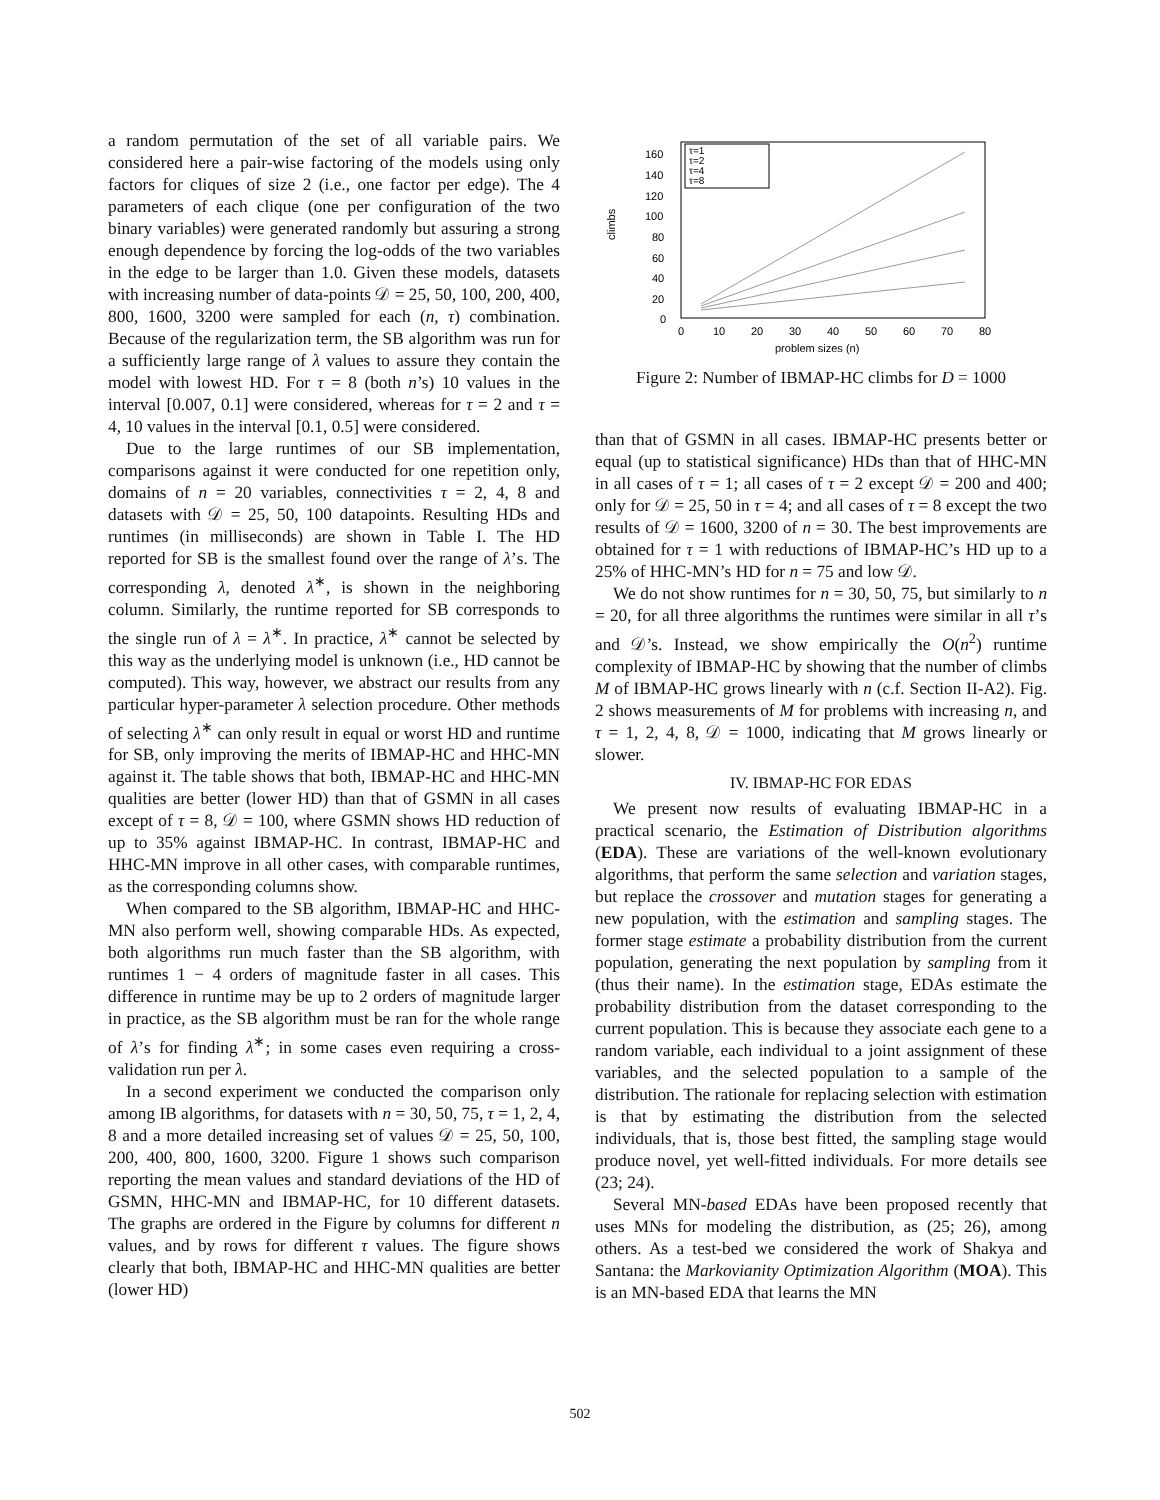a random permutation of the set of all variable pairs. We considered here a pair-wise factoring of the models using only factors for cliques of size 2 (i.e., one factor per edge). The 4 parameters of each clique (one per configuration of the two binary variables) were generated randomly but assuring a strong enough dependence by forcing the log-odds of the two variables in the edge to be larger than 1.0. Given these models, datasets with increasing number of data-points 𝒟 = 25, 50, 100, 200, 400, 800, 1600, 3200 were sampled for each (n, τ) combination. Because of the regularization term, the SB algorithm was run for a sufficiently large range of λ values to assure they contain the model with lowest HD. For τ = 8 (both n’s) 10 values in the interval [0.007, 0.1] were considered, whereas for τ = 2 and τ = 4, 10 values in the interval [0.1, 0.5] were considered.
Due to the large runtimes of our SB implementation, comparisons against it were conducted for one repetition only, domains of n = 20 variables, connectivities τ = 2, 4, 8 and datasets with 𝒟 = 25, 50, 100 datapoints. Resulting HDs and runtimes (in milliseconds) are shown in Table I. The HD reported for SB is the smallest found over the range of λ’s. The corresponding λ, denoted λ<sup>∗</sup>, is shown in the neighboring column. Similarly, the runtime reported for SB corresponds to the single run of λ = λ<sup>∗</sup>. In practice, λ<sup>∗</sup> cannot be selected by this way as the underlying model is unknown (i.e., HD cannot be computed). This way, however, we abstract our results from any particular hyper-parameter λ selection procedure. Other methods of selecting λ<sup>∗</sup> can only result in equal or worst HD and runtime for SB, only improving the merits of IBMAP-HC and HHC-MN against it. The table shows that both, IBMAP-HC and HHC-MN qualities are better (lower HD) than that of GSMN in all cases except of τ = 8, 𝒟 = 100, where GSMN shows HD reduction of up to 35% against IBMAP-HC. In contrast, IBMAP-HC and HHC-MN improve in all other cases, with comparable runtimes, as the corresponding columns show.
When compared to the SB algorithm, IBMAP-HC and HHC-MN also perform well, showing comparable HDs. As expected, both algorithms run much faster than the SB algorithm, with runtimes 1 − 4 orders of magnitude faster in all cases. This difference in runtime may be up to 2 orders of magnitude larger in practice, as the SB algorithm must be ran for the whole range of λ’s for finding λ<sup>∗</sup>; in some cases even requiring a cross-validation run per λ.
In a second experiment we conducted the comparison only among IB algorithms, for datasets with n = 30, 50, 75, τ = 1, 2, 4, 8 and a more detailed increasing set of values 𝒟 = 25, 50, 100, 200, 400, 800, 1600, 3200. Figure 1 shows such comparison reporting the mean values and standard deviations of the HD of GSMN, HHC-MN and IBMAP-HC, for 10 different datasets. The graphs are ordered in the Figure by columns for different n values, and by rows for different τ values. The figure shows clearly that both, IBMAP-HC and HHC-MN qualities are better (lower HD)
climbs
160
140
120
100
80
60
40
20
0
0
10
20
30
40
50
60
70
80
problem sizes (n)
τ=1
τ=2
τ=4
τ=8
Figure 2: Number of IBMAP-HC climbs for D = 1000
than that of GSMN in all cases. IBMAP-HC presents better or equal (up to statistical significance) HDs than that of HHC-MN in all cases of τ = 1; all cases of τ = 2 except 𝒟 = 200 and 400; only for 𝒟 = 25, 50 in τ = 4; and all cases of τ = 8 except the two results of 𝒟 = 1600, 3200 of n = 30. The best improvements are obtained for τ = 1 with reductions of IBMAP-HC’s HD up to a 25% of HHC-MN’s HD for n = 75 and low 𝒟.
We do not show runtimes for n = 30, 50, 75, but similarly to n = 20, for all three algorithms the runtimes were similar in all τ’s and 𝒟’s. Instead, we show empirically the O(n<sup>2</sup>) runtime complexity of IBMAP-HC by showing that the number of climbs M of IBMAP-HC grows linearly with n (c.f. Section II-A2). Fig. 2 shows measurements of M for problems with increasing n, and τ = 1, 2, 4, 8, 𝒟 = 1000, indicating that M grows linearly or slower.
IV. IBMAP-HC FOR EDAS
We present now results of evaluating IBMAP-HC in a practical scenario, the Estimation of Distribution algorithms (EDA). These are variations of the well-known evolutionary algorithms, that perform the same selection and variation stages, but replace the crossover and mutation stages for generating a new population, with the estimation and sampling stages. The former stage estimate a probability distribution from the current population, generating the next population by sampling from it (thus their name). In the estimation stage, EDAs estimate the probability distribution from the dataset corresponding to the current population. This is because they associate each gene to a random variable, each individual to a joint assignment of these variables, and the selected population to a sample of the distribution. The rationale for replacing selection with estimation is that by estimating the distribution from the selected individuals, that is, those best fitted, the sampling stage would produce novel, yet well-fitted individuals. For more details see (23; 24).
Several MN-based EDAs have been proposed recently that uses MNs for modeling the distribution, as (25; 26), among others. As a test-bed we considered the work of Shakya and Santana: the Markovianity Optimization Algorithm (MOA). This is an MN-based EDA that learns the MN
502